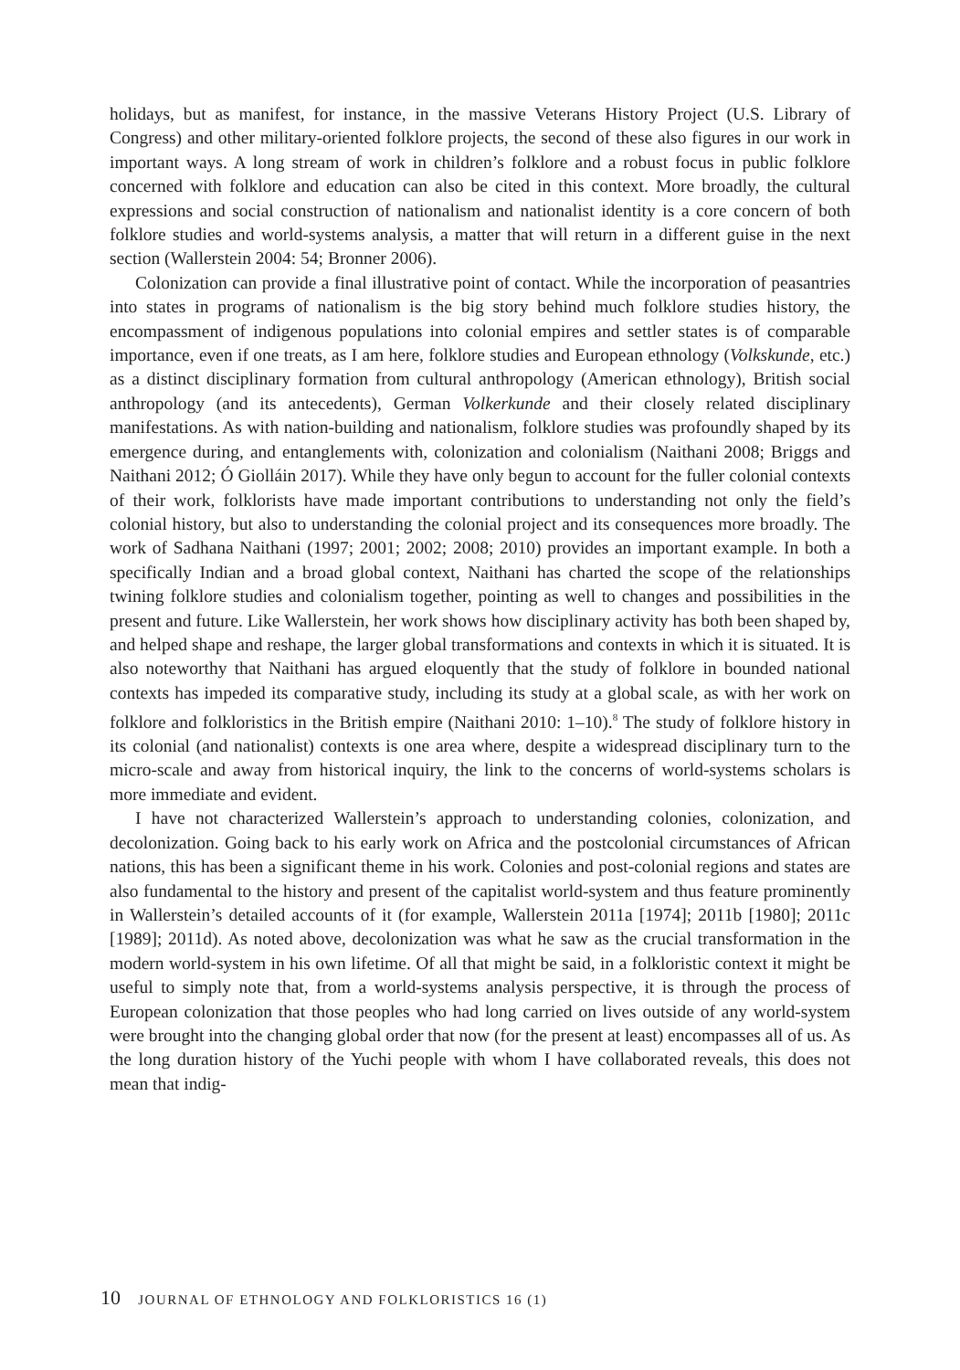holidays, but as manifest, for instance, in the massive Veterans History Project (U.S. Library of Congress) and other military-oriented folklore projects, the second of these also figures in our work in important ways. A long stream of work in children’s folklore and a robust focus in public folklore concerned with folklore and education can also be cited in this context. More broadly, the cultural expressions and social construction of nationalism and nationalist identity is a core concern of both folklore studies and world-systems analysis, a matter that will return in a different guise in the next section (Wallerstein 2004: 54; Bronner 2006).
Colonization can provide a final illustrative point of contact. While the incorporation of peasantries into states in programs of nationalism is the big story behind much folklore studies history, the encompassment of indigenous populations into colonial empires and settler states is of comparable importance, even if one treats, as I am here, folklore studies and European ethnology (Volkskunde, etc.) as a distinct disciplinary formation from cultural anthropology (American ethnology), British social anthropology (and its antecedents), German Volkerkunde and their closely related disciplinary manifestations. As with nation-building and nationalism, folklore studies was profoundly shaped by its emergence during, and entanglements with, colonization and colonialism (Naithani 2008; Briggs and Naithani 2012; Ó Giolláin 2017). While they have only begun to account for the fuller colonial contexts of their work, folklorists have made important contributions to understanding not only the field’s colonial history, but also to understanding the colonial project and its consequences more broadly. The work of Sadhana Naithani (1997; 2001; 2002; 2008; 2010) provides an important example. In both a specifically Indian and a broad global context, Naithani has charted the scope of the relationships twining folklore studies and colonialism together, pointing as well to changes and possibilities in the present and future. Like Wallerstein, her work shows how disciplinary activity has both been shaped by, and helped shape and reshape, the larger global transformations and contexts in which it is situated. It is also noteworthy that Naithani has argued eloquently that the study of folklore in bounded national contexts has impeded its comparative study, including its study at a global scale, as with her work on folklore and folkloristics in the British empire (Naithani 2010: 1–10).<sup>8</sup> The study of folklore history in its colonial (and nationalist) contexts is one area where, despite a widespread disciplinary turn to the micro-scale and away from historical inquiry, the link to the concerns of world-systems scholars is more immediate and evident.
I have not characterized Wallerstein’s approach to understanding colonies, colonization, and decolonization. Going back to his early work on Africa and the postcolonial circumstances of African nations, this has been a significant theme in his work. Colonies and post-colonial regions and states are also fundamental to the history and present of the capitalist world-system and thus feature prominently in Wallerstein’s detailed accounts of it (for example, Wallerstein 2011a [1974]; 2011b [1980]; 2011c [1989]; 2011d). As noted above, decolonization was what he saw as the crucial transformation in the modern world-system in his own lifetime. Of all that might be said, in a folkloristic context it might be useful to simply note that, from a world-systems analysis perspective, it is through the process of European colonization that those peoples who had long carried on lives outside of any world-system were brought into the changing global order that now (for the present at least) encompasses all of us. As the long duration history of the Yuchi people with whom I have collaborated reveals, this does not mean that indig-
10 JOURNAL OF ETHNOLOGY AND FOLKLORISTICS 16 (1)